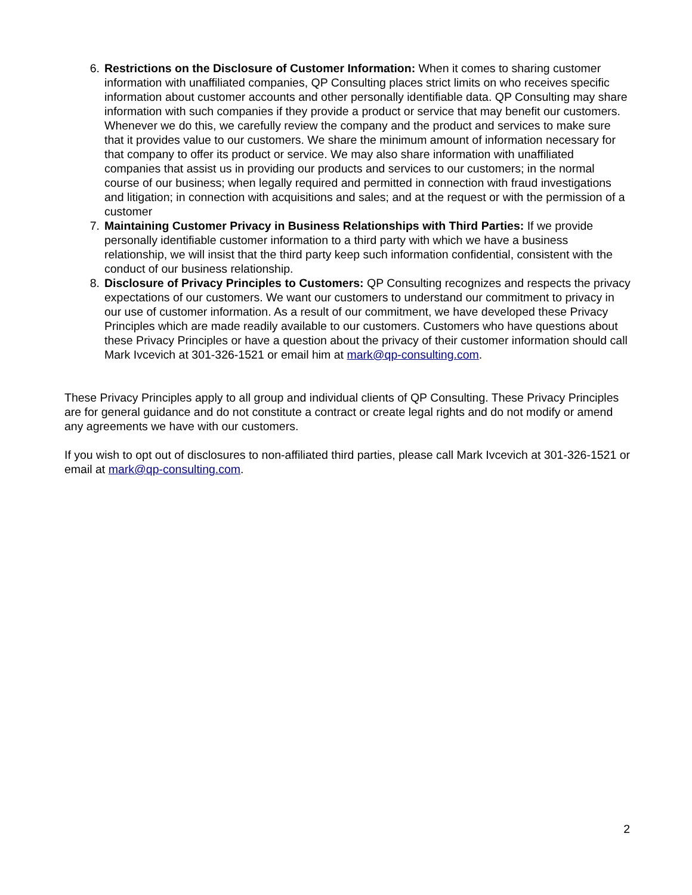6. Restrictions on the Disclosure of Customer Information: When it comes to sharing customer information with unaffiliated companies, QP Consulting places strict limits on who receives specific information about customer accounts and other personally identifiable data. QP Consulting may share information with such companies if they provide a product or service that may benefit our customers. Whenever we do this, we carefully review the company and the product and services to make sure that it provides value to our customers. We share the minimum amount of information necessary for that company to offer its product or service. We may also share information with unaffiliated companies that assist us in providing our products and services to our customers; in the normal course of our business; when legally required and permitted in connection with fraud investigations and litigation; in connection with acquisitions and sales; and at the request or with the permission of a customer
7. Maintaining Customer Privacy in Business Relationships with Third Parties: If we provide personally identifiable customer information to a third party with which we have a business relationship, we will insist that the third party keep such information confidential, consistent with the conduct of our business relationship.
8. Disclosure of Privacy Principles to Customers: QP Consulting recognizes and respects the privacy expectations of our customers. We want our customers to understand our commitment to privacy in our use of customer information. As a result of our commitment, we have developed these Privacy Principles which are made readily available to our customers. Customers who have questions about these Privacy Principles or have a question about the privacy of their customer information should call Mark Ivcevich at 301-326-1521 or email him at mark@qp-consulting.com.
These Privacy Principles apply to all group and individual clients of QP Consulting. These Privacy Principles are for general guidance and do not constitute a contract or create legal rights and do not modify or amend any agreements we have with our customers.
If you wish to opt out of disclosures to non-affiliated third parties, please call Mark Ivcevich at 301-326-1521 or email at mark@qp-consulting.com.
2